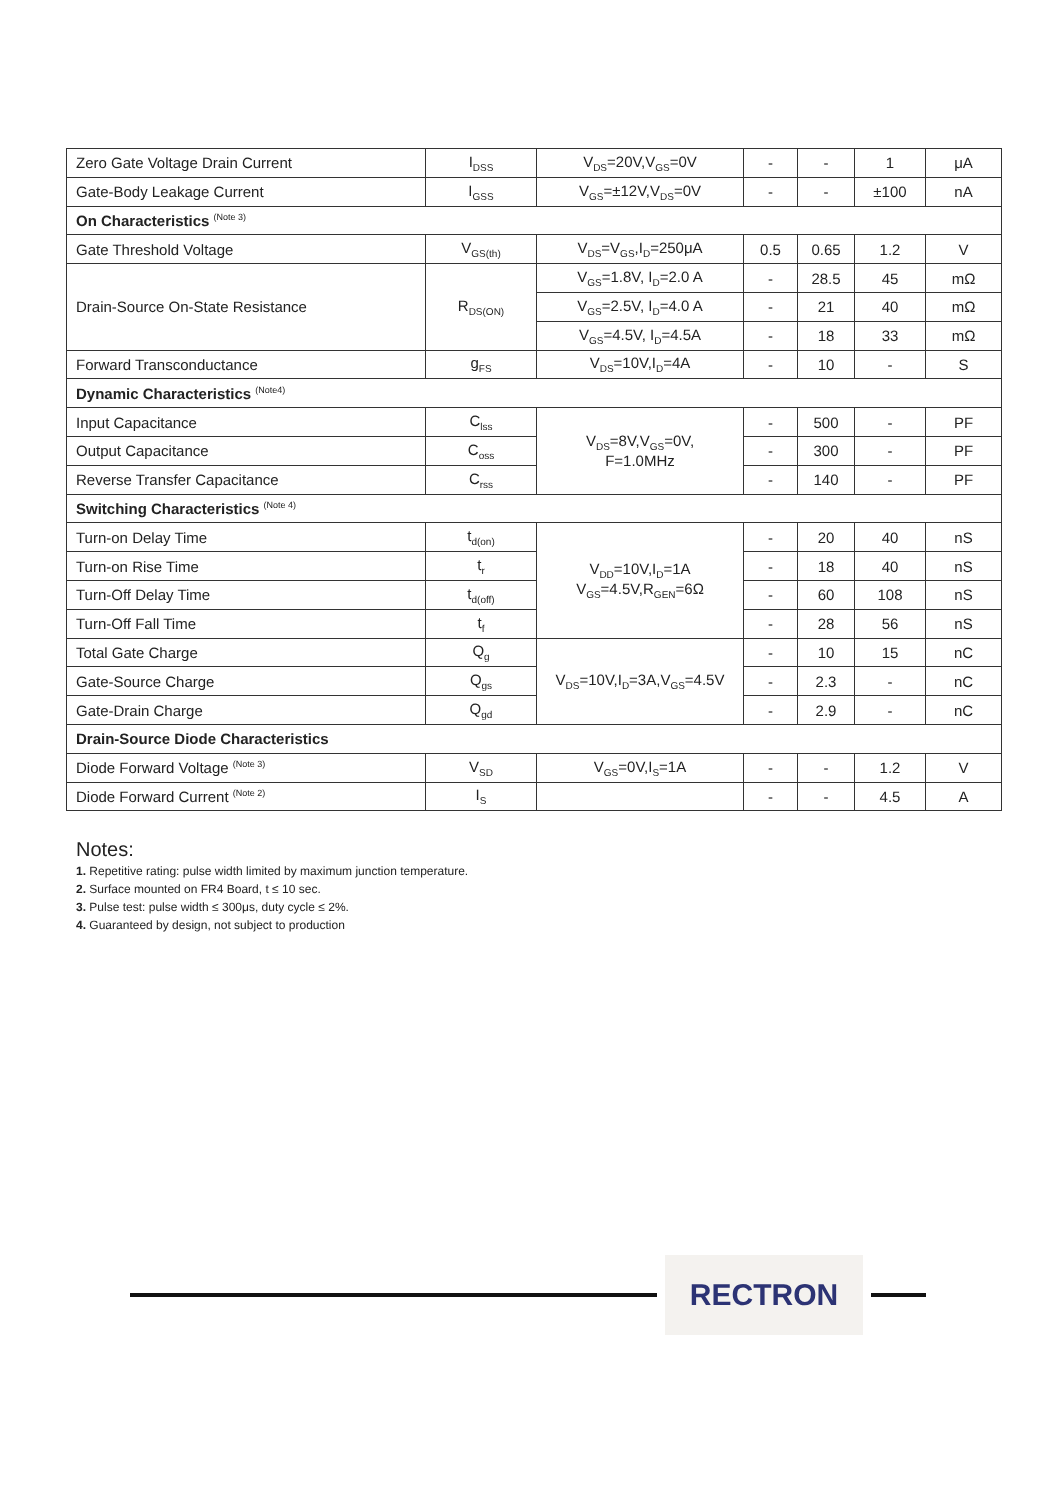| Zero Gate Voltage Drain Current | I<sub>DSS</sub> | V<sub>DS</sub>=20V,V<sub>GS</sub>=0V | - | - | 1 | μA |
| Gate-Body Leakage Current | I<sub>GSS</sub> | V<sub>GS</sub>=±12V,V<sub>DS</sub>=0V | - | - | ±100 | nA |
| On Characteristics <sup>(Note 3)</sup> | | | | | | |
| Gate Threshold Voltage | V<sub>GS(th)</sub> | V<sub>DS</sub>=V<sub>GS</sub>,I<sub>D</sub>=250μA | 0.5 | 0.65 | 1.2 | V |
| Drain-Source On-State Resistance | R<sub>DS(ON)</sub> | V<sub>GS</sub>=1.8V, I<sub>D</sub>=2.0 A | - | 28.5 | 45 | mΩ |
| | | V<sub>GS</sub>=2.5V, I<sub>D</sub>=4.0 A | - | 21 | 40 | mΩ |
| | | V<sub>GS</sub>=4.5V, I<sub>D</sub>=4.5A | - | 18 | 33 | mΩ |
| Forward Transconductance | g<sub>FS</sub> | V<sub>DS</sub>=10V,I<sub>D</sub>=4A | - | 10 | - | S |
| Dynamic Characteristics <sup>(Note4)</sup> | | | | | | |
| Input Capacitance | C<sub>lss</sub> | V<sub>DS</sub>=8V,V<sub>GS</sub>=0V, F=1.0MHz | - | 500 | - | PF |
| Output Capacitance | C<sub>oss</sub> | | - | 300 | - | PF |
| Reverse Transfer Capacitance | C<sub>rss</sub> | | - | 140 | - | PF |
| Switching Characteristics <sup>(Note 4)</sup> | | | | | | |
| Turn-on Delay Time | t<sub>d(on)</sub> | V<sub>DD</sub>=10V,I<sub>D</sub>=1A V<sub>GS</sub>=4.5V,R<sub>GEN</sub>=6Ω | - | 20 | 40 | nS |
| Turn-on Rise Time | t<sub>r</sub> | | - | 18 | 40 | nS |
| Turn-Off Delay Time | t<sub>d(off)</sub> | | - | 60 | 108 | nS |
| Turn-Off Fall Time | t<sub>f</sub> | | - | 28 | 56 | nS |
| Total Gate Charge | Q<sub>g</sub> | V<sub>DS</sub>=10V,I<sub>D</sub>=3A,V<sub>GS</sub>=4.5V | - | 10 | 15 | nC |
| Gate-Source Charge | Q<sub>gs</sub> | | - | 2.3 | - | nC |
| Gate-Drain Charge | Q<sub>gd</sub> | | - | 2.9 | - | nC |
| Drain-Source Diode Characteristics | | | | | | |
| Diode Forward Voltage <sup>(Note 3)</sup> | V<sub>SD</sub> | V<sub>GS</sub>=0V,I<sub>S</sub>=1A | - | - | 1.2 | V |
| Diode Forward Current <sup>(Note 2)</sup> | I<sub>S</sub> | | - | - | 4.5 | A |
Notes:
1. Repetitive rating: pulse width limited by maximum junction temperature.
2. Surface mounted on FR4 Board, t ≤ 10 sec.
3. Pulse test: pulse width ≤ 300μs, duty cycle ≤ 2%.
4. Guaranteed by design, not subject to production
RECTRON